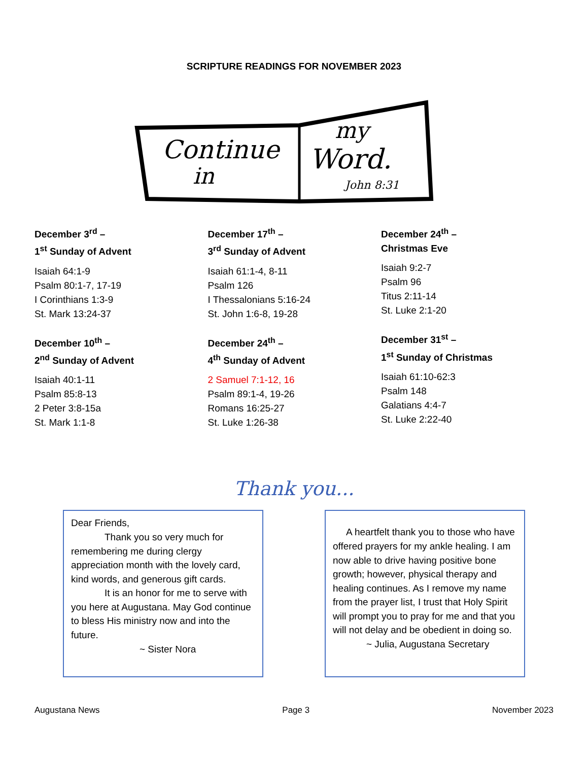SCRIPTURE READINGS FOR NOVEMBER 2023
Continue
in
my
Word.
John 8:31
December 3<sup>rd</sup> –
1<sup>st</sup> Sunday of Advent
Isaiah 64:1-9
Psalm 80:1-7, 17-19
I Corinthians 1:3-9
St. Mark 13:24-37
December 10<sup>th</sup> –
2<sup>nd</sup> Sunday of Advent
Isaiah 40:1-11
Psalm 85:8-13
2 Peter 3:8-15a
St. Mark 1:1-8
December 17<sup>th</sup> –
3<sup>rd</sup> Sunday of Advent
Isaiah 61:1-4, 8-11
Psalm 126
I Thessalonians 5:16-24
St. John 1:6-8, 19-28
December 24<sup>th</sup> –
4<sup>th</sup> Sunday of Advent
2 Samuel 7:1-12, 16
Psalm 89:1-4, 19-26
Romans 16:25-27
St. Luke 1:26-38
December 24<sup>th</sup> –
Christmas Eve
Isaiah 9:2-7
Psalm 96
Titus 2:11-14
St. Luke 2:1-20
December 31<sup>st</sup> –
1<sup>st</sup> Sunday of Christmas
Isaiah 61:10-62:3
Psalm 148
Galatians 4:4-7
St. Luke 2:22-40
Thank you...
Dear Friends,
Thank you so very much for remembering me during clergy appreciation month with the lovely card, kind words, and generous gift cards.
It is an honor for me to serve with you here at Augustana. May God continue to bless His ministry now and into the future.
~ Sister Nora
A heartfelt thank you to those who have offered prayers for my ankle healing. I am now able to drive having positive bone growth; however, physical therapy and healing continues. As I remove my name from the prayer list, I trust that Holy Spirit will prompt you to pray for me and that you will not delay and be obedient in doing so.
~ Julia, Augustana Secretary
Augustana News Page 3 November 2023